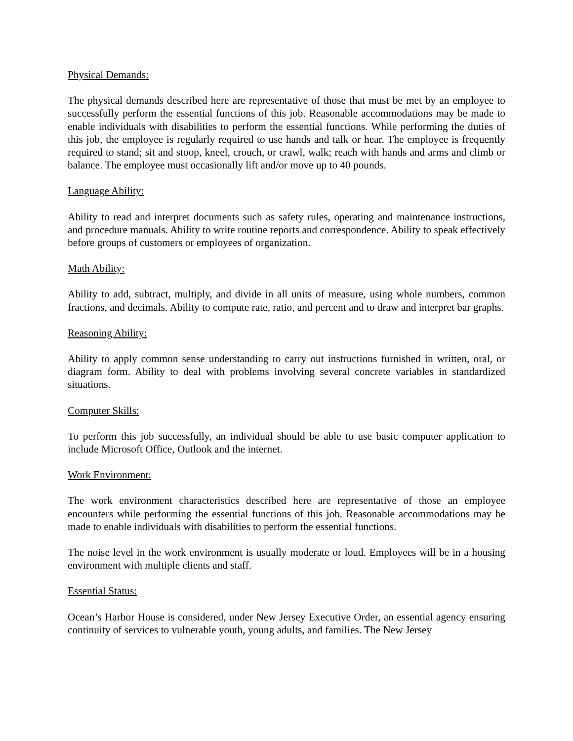Physical Demands:
The physical demands described here are representative of those that must be met by an employee to successfully perform the essential functions of this job. Reasonable accommodations may be made to enable individuals with disabilities to perform the essential functions. While performing the duties of this job, the employee is regularly required to use hands and talk or hear. The employee is frequently required to stand; sit and stoop, kneel, crouch, or crawl, walk; reach with hands and arms and climb or balance. The employee must occasionally lift and/or move up to 40 pounds.
Language Ability:
Ability to read and interpret documents such as safety rules, operating and maintenance instructions, and procedure manuals. Ability to write routine reports and correspondence. Ability to speak effectively before groups of customers or employees of organization.
Math Ability:
Ability to add, subtract, multiply, and divide in all units of measure, using whole numbers, common fractions, and decimals. Ability to compute rate, ratio, and percent and to draw and interpret bar graphs.
Reasoning Ability:
Ability to apply common sense understanding to carry out instructions furnished in written, oral, or diagram form. Ability to deal with problems involving several concrete variables in standardized situations.
Computer Skills:
To perform this job successfully, an individual should be able to use basic computer application to include Microsoft Office, Outlook and the internet.
Work Environment:
The work environment characteristics described here are representative of those an employee encounters while performing the essential functions of this job. Reasonable accommodations may be made to enable individuals with disabilities to perform the essential functions.
The noise level in the work environment is usually moderate or loud. Employees will be in a housing environment with multiple clients and staff.
Essential Status:
Ocean’s Harbor House is considered, under New Jersey Executive Order, an essential agency ensuring continuity of services to vulnerable youth, young adults, and families. The New Jersey